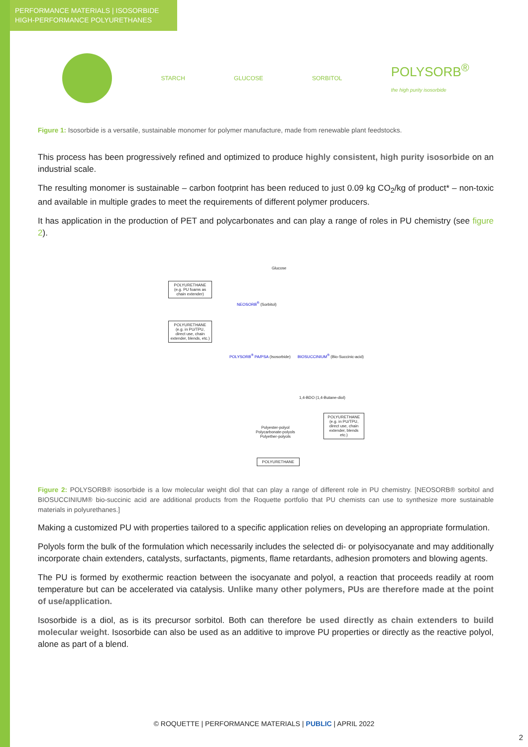PERFORMANCE MATERIALS | ISOSORBIDE
HIGH-PERFORMANCE POLYURETHANES
STARCH GLUCOSE SORBITOL POLYSORB<sup>®</sup>
the high purity isosorbide
Figure 1: Isosorbide is a versatile, sustainable monomer for polymer manufacture, made from renewable plant feedstocks.
This process has been progressively refined and optimized to produce highly consistent, high purity isosorbide on an industrial scale.
The resulting monomer is sustainable – carbon footprint has been reduced to just 0.09 kg CO<sub>2</sub>/kg of product* – non-toxic and available in multiple grades to meet the requirements of different polymer producers.
It has application in the production of PET and polycarbonates and can play a range of roles in PU chemistry (see figure 2).
POLYURETHANE
(e.g. PU foams as chain extender)
POLYURETHANE
(e.g. in PU/TPU, direct use, chain extender, blends, etc.)
Glucose
NEOSORB<sup>®</sup> (Sorbitol)
POLYSORB<sup>®</sup> PA/PSA (Isosorbide)
BIOSUCCINIUM<sup>®</sup> (Bio-Succinic-acid)
1,4-BDO (1,4-Butane-diol)
POLYURETHANE
(e.g. in PU/TPU, direct use, chain extender, blends etc.)
Polyester-polyol
Polycarbonate-polyols
Polyether-polyols
POLYURETHANE
Figure 2: POLYSORB® isosorbide is a low molecular weight diol that can play a range of different role in PU chemistry. [NEOSORB® sorbitol and BIOSUCCINIUM® bio-succinic acid are additional products from the Roquette portfolio that PU chemists can use to synthesize more sustainable materials in polyurethanes.]
Making a customized PU with properties tailored to a specific application relies on developing an appropriate formulation.
Polyols form the bulk of the formulation which necessarily includes the selected di- or polyisocyanate and may additionally incorporate chain extenders, catalysts, surfactants, pigments, flame retardants, adhesion promoters and blowing agents.
The PU is formed by exothermic reaction between the isocyanate and polyol, a reaction that proceeds readily at room temperature but can be accelerated via catalysis. Unlike many other polymers, PUs are therefore made at the point of use/application.
Isosorbide is a diol, as is its precursor sorbitol. Both can therefore be used directly as chain extenders to build molecular weight. Isosorbide can also be used as an additive to improve PU properties or directly as the reactive polyol, alone as part of a blend.
© ROQUETTE | PERFORMANCE MATERIALS | PUBLIC | APRIL 2022
2